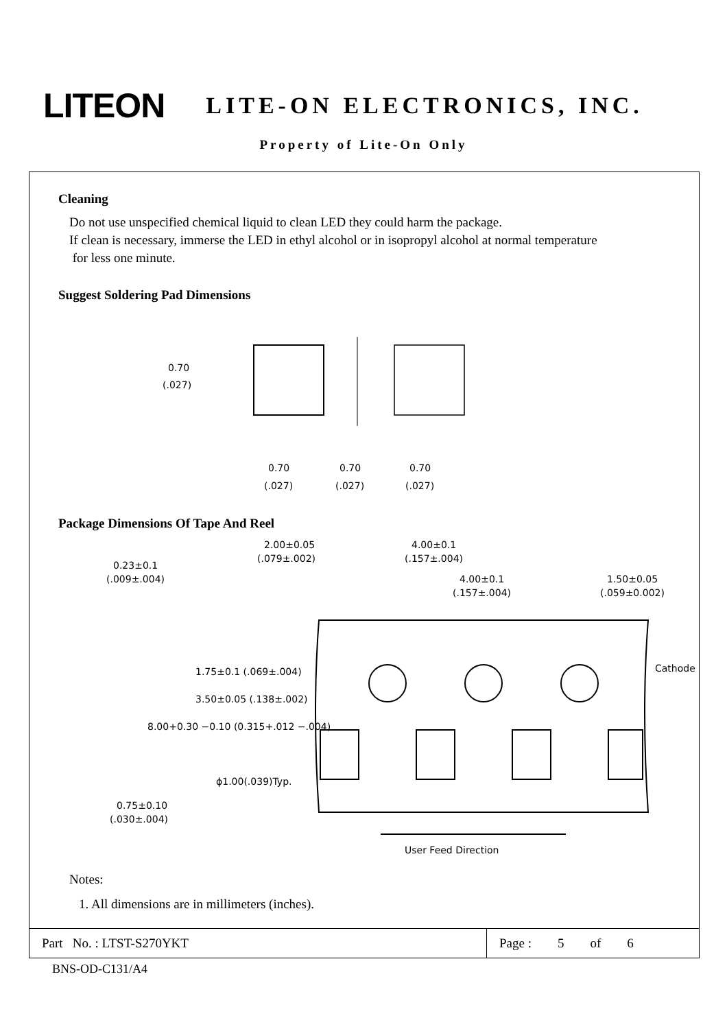LITEON LITE-ON ELECTRONICS, INC.
Property of Lite-On Only
Cleaning
Do not use unspecified chemical liquid to clean LED they could harm the package.
If clean is necessary, immerse the LED in ethyl alcohol or in isopropyl alcohol at normal temperature
for less one minute.
Suggest Soldering Pad Dimensions
0.70
(.027)
0.70
(.027)
0.70
(.027)
0.70
(.027)
Package Dimensions Of Tape And Reel
0.23±0.1
(.009±.004)
2.00±0.05
(.079±.002)
4.00±0.1
(.157±.004)
4.00±0.1
(.157±.004)
1.50±0.05
(.059±0.002)
1.75±0.1 (.069±.004)
3.50±0.05 (.138±.002)
8.00+0.30 −0.10 (0.315+.012 −.004)
Cathode
ϕ1.00(.039)Typ.
0.75±0.10
(.030±.004)
User Feed Direction
Notes:
1. All dimensions are in millimeters (inches).
Part No. : LTST-S270YKT Page : 5 of 6
BNS-OD-C131/A4